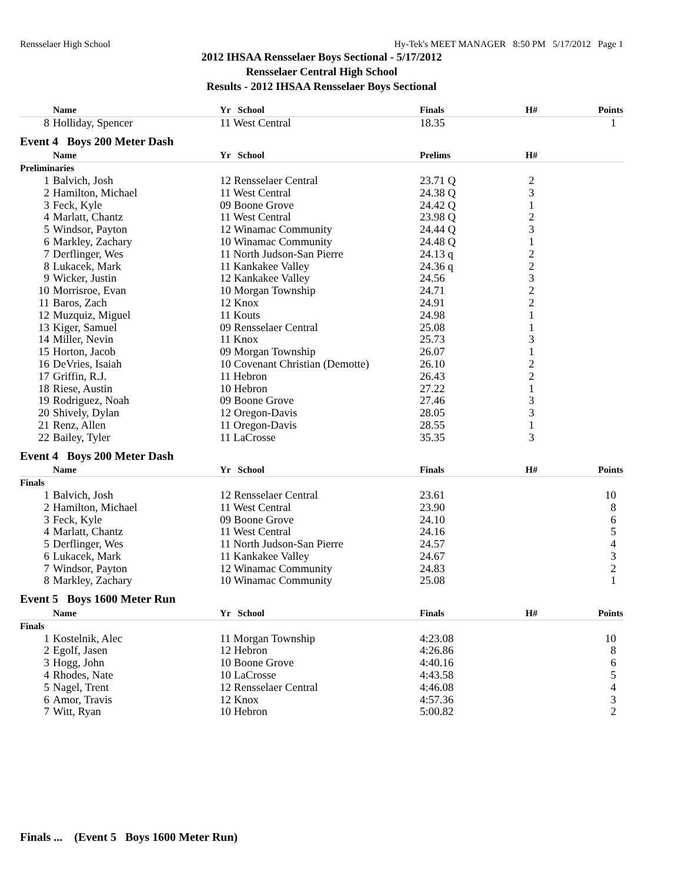Rensselaer High School Hy-Tek's MEET MANAGER 8:50 PM 5/17/2012 Page 1
2012 IHSAA Rensselaer Boys Sectional - 5/17/2012
Rensselaer Central High School
Results - 2012 IHSAA Rensselaer Boys Sectional
| | Name | Yr School | Finals | H# | Points |
| --- | --- | --- | --- | --- | --- |
| 8 | Holliday, Spencer | 11 West Central | 18.35 | | 1 |
| Event 4 Boys 200 Meter Dash | | | | | |
| | Name | Yr School | Prelims | H# | |
| Preliminaries | | | | | |
| 1 | Balvich, Josh | 12 Rensselaer Central | 23.71 Q | 2 | |
| 2 | Hamilton, Michael | 11 West Central | 24.38 Q | 3 | |
| 3 | Feck, Kyle | 09 Boone Grove | 24.42 Q | 1 | |
| 4 | Marlatt, Chantz | 11 West Central | 23.98 Q | 2 | |
| 5 | Windsor, Payton | 12 Winamac Community | 24.44 Q | 3 | |
| 6 | Markley, Zachary | 10 Winamac Community | 24.48 Q | 1 | |
| 7 | Derflinger, Wes | 11 North Judson-San Pierre | 24.13 q | 2 | |
| 8 | Lukacek, Mark | 11 Kankakee Valley | 24.36 q | 2 | |
| 9 | Wicker, Justin | 12 Kankakee Valley | 24.56 | 3 | |
| 10 | Morrisroe, Evan | 10 Morgan Township | 24.71 | 2 | |
| 11 | Baros, Zach | 12 Knox | 24.91 | 2 | |
| 12 | Muzquiz, Miguel | 11 Kouts | 24.98 | 1 | |
| 13 | Kiger, Samuel | 09 Rensselaer Central | 25.08 | 1 | |
| 14 | Miller, Nevin | 11 Knox | 25.73 | 3 | |
| 15 | Horton, Jacob | 09 Morgan Township | 26.07 | 1 | |
| 16 | DeVries, Isaiah | 10 Covenant Christian (Demotte) | 26.10 | 2 | |
| 17 | Griffin, R.J. | 11 Hebron | 26.43 | 2 | |
| 18 | Riese, Austin | 10 Hebron | 27.22 | 1 | |
| 19 | Rodriguez, Noah | 09 Boone Grove | 27.46 | 3 | |
| 20 | Shively, Dylan | 12 Oregon-Davis | 28.05 | 3 | |
| 21 | Renz, Allen | 11 Oregon-Davis | 28.55 | 1 | |
| 22 | Bailey, Tyler | 11 LaCrosse | 35.35 | 3 | |
| Event 4 Boys 200 Meter Dash | | | | | |
| | Name | Yr School | Finals | H# | Points |
| Finals | | | | | |
| 1 | Balvich, Josh | 12 Rensselaer Central | 23.61 | | 10 |
| 2 | Hamilton, Michael | 11 West Central | 23.90 | | 8 |
| 3 | Feck, Kyle | 09 Boone Grove | 24.10 | | 6 |
| 4 | Marlatt, Chantz | 11 West Central | 24.16 | | 5 |
| 5 | Derflinger, Wes | 11 North Judson-San Pierre | 24.57 | | 4 |
| 6 | Lukacek, Mark | 11 Kankakee Valley | 24.67 | | 3 |
| 7 | Windsor, Payton | 12 Winamac Community | 24.83 | | 2 |
| 8 | Markley, Zachary | 10 Winamac Community | 25.08 | | 1 |
| Event 5 Boys 1600 Meter Run | | | | | |
| | Name | Yr School | Finals | H# | Points |
| Finals | | | | | |
| 1 | Kostelnik, Alec | 11 Morgan Township | 4:23.08 | | 10 |
| 2 | Egolf, Jasen | 12 Hebron | 4:26.86 | | 8 |
| 3 | Hogg, John | 10 Boone Grove | 4:40.16 | | 6 |
| 4 | Rhodes, Nate | 10 LaCrosse | 4:43.58 | | 5 |
| 5 | Nagel, Trent | 12 Rensselaer Central | 4:46.08 | | 4 |
| 6 | Amor, Travis | 12 Knox | 4:57.36 | | 3 |
| 7 | Witt, Ryan | 10 Hebron | 5:00.82 | | 2 |
Finals ... (Event 5 Boys 1600 Meter Run)